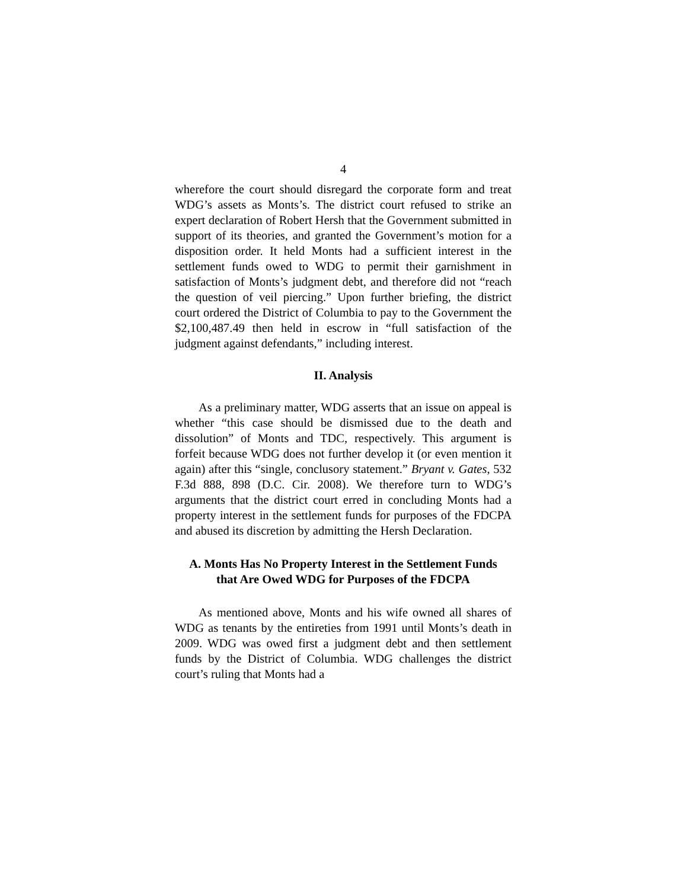4
wherefore the court should disregard the corporate form and treat WDG’s assets as Monts’s. The district court refused to strike an expert declaration of Robert Hersh that the Government submitted in support of its theories, and granted the Government’s motion for a disposition order. It held Monts had a sufficient interest in the settlement funds owed to WDG to permit their garnishment in satisfaction of Monts’s judgment debt, and therefore did not “reach the question of veil piercing.” Upon further briefing, the district court ordered the District of Columbia to pay to the Government the $2,100,487.49 then held in escrow in “full satisfaction of the judgment against defendants,” including interest.
II. Analysis
As a preliminary matter, WDG asserts that an issue on appeal is whether “this case should be dismissed due to the death and dissolution” of Monts and TDC, respectively. This argument is forfeit because WDG does not further develop it (or even mention it again) after this “single, conclusory statement.” Bryant v. Gates, 532 F.3d 888, 898 (D.C. Cir. 2008). We therefore turn to WDG’s arguments that the district court erred in concluding Monts had a property interest in the settlement funds for purposes of the FDCPA and abused its discretion by admitting the Hersh Declaration.
A. Monts Has No Property Interest in the Settlement Funds that Are Owed WDG for Purposes of the FDCPA
As mentioned above, Monts and his wife owned all shares of WDG as tenants by the entireties from 1991 until Monts’s death in 2009. WDG was owed first a judgment debt and then settlement funds by the District of Columbia. WDG challenges the district court’s ruling that Monts had a